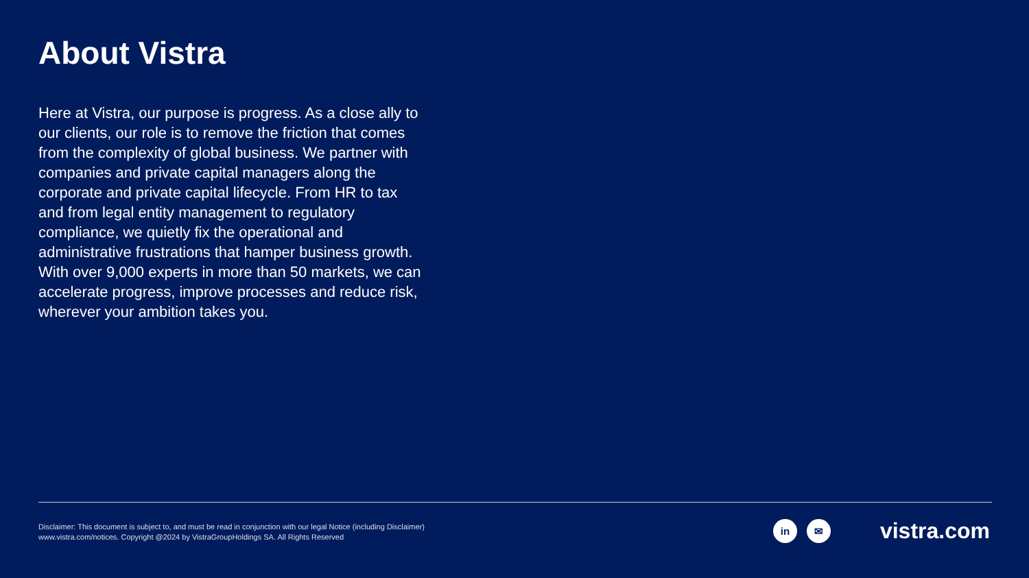About Vistra
Here at Vistra, our purpose is progress. As a close ally to our clients, our role is to remove the friction that comes from the complexity of global business. We partner with companies and private capital managers along the corporate and private capital lifecycle. From HR to tax and from legal entity management to regulatory compliance, we quietly fix the operational and administrative frustrations that hamper business growth. With over 9,000 experts in more than 50 markets, we can accelerate progress, improve processes and reduce risk, wherever your ambition takes you.
Disclaimer: This document is subject to, and must be read in conjunction with our legal Notice (including Disclaimer)
www.vistra.com/notices. Copyright @2024 by VistraGroupHoldings SA. All Rights Reserved
in ✉ vistra.com